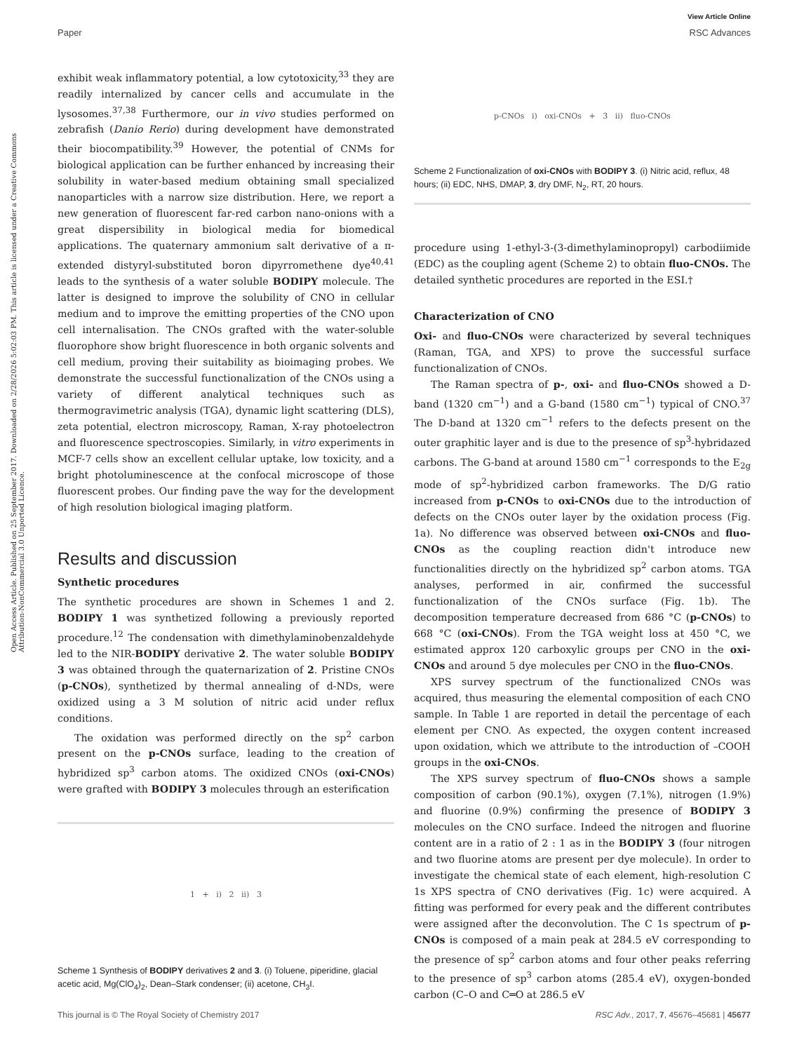Open Access Article. Published on 25 September 2017. Downloaded on 2/28/2026 5:02:03 PM. This article is licensed under a Creative Commons Attribution-NonCommercial 3.0 Unported Licence.
View Article Online
Paper RSC Advances
exhibit weak inflammatory potential, a low cytotoxicity,<sup>33</sup> they are readily internalized by cancer cells and accumulate in the lysosomes.<sup>37,38</sup> Furthermore, our in vivo studies performed on zebrafish (Danio Rerio) during development have demonstrated their biocompatibility.<sup>39</sup> However, the potential of CNMs for biological application can be further enhanced by increasing their solubility in water-based medium obtaining small specialized nanoparticles with a narrow size distribution. Here, we report a new generation of fluorescent far-red carbon nano-onions with a great dispersibility in biological media for biomedical applications. The quaternary ammonium salt derivative of a π-extended distyryl-substituted boron dipyrromethene dye<sup>40,41</sup> leads to the synthesis of a water soluble BODIPY molecule. The latter is designed to improve the solubility of CNO in cellular medium and to improve the emitting properties of the CNO upon cell internalisation. The CNOs grafted with the water-soluble fluorophore show bright fluorescence in both organic solvents and cell medium, proving their suitability as bioimaging probes. We demonstrate the successful functionalization of the CNOs using a variety of different analytical techniques such as thermogravimetric analysis (TGA), dynamic light scattering (DLS), zeta potential, electron microscopy, Raman, X-ray photoelectron and fluorescence spectroscopies. Similarly, in vitro experiments in MCF-7 cells show an excellent cellular uptake, low toxicity, and a bright photoluminescence at the confocal microscope of those fluorescent probes. Our finding pave the way for the development of high resolution biological imaging platform.
Results and discussion
Synthetic procedures
The synthetic procedures are shown in Schemes 1 and 2. BODIPY 1 was synthetized following a previously reported procedure.<sup>12</sup> The condensation with dimethylaminobenzaldehyde led to the NIR-BODIPY derivative 2. The water soluble BODIPY 3 was obtained through the quaternarization of 2. Pristine CNOs (p-CNOs), synthetized by thermal annealing of d-NDs, were oxidized using a 3 M solution of nitric acid under reflux conditions.
The oxidation was performed directly on the sp<sup>2</sup> carbon present on the p-CNOs surface, leading to the creation of hybridized sp<sup>3</sup> carbon atoms. The oxidized CNOs (oxi-CNOs) were grafted with BODIPY 3 molecules through an esterification
1 + i) 2 ii) 3
Scheme 1 Synthesis of BODIPY derivatives 2 and 3. (i) Toluene, piperidine, glacial acetic acid, Mg(ClO<sub>4</sub>)<sub>2</sub>, Dean–Stark condenser; (ii) acetone, CH<sub>3</sub>I.
p-CNOs i) oxi-CNOs + 3 ii) fluo-CNOs
Scheme 2 Functionalization of oxi-CNOs with BODIPY 3. (i) Nitric acid, reflux, 48 hours; (ii) EDC, NHS, DMAP, 3, dry DMF, N<sub>2</sub>, RT, 20 hours.
procedure using 1-ethyl-3-(3-dimethylaminopropyl) carbodiimide (EDC) as the coupling agent (Scheme 2) to obtain fluo-CNOs. The detailed synthetic procedures are reported in the ESI.†
Characterization of CNO
Oxi- and fluo-CNOs were characterized by several techniques (Raman, TGA, and XPS) to prove the successful surface functionalization of CNOs.
The Raman spectra of p-, oxi- and fluo-CNOs showed a D-band (1320 cm<sup>−1</sup>) and a G-band (1580 cm<sup>−1</sup>) typical of CNO.<sup>37</sup> The D-band at 1320 cm<sup>−1</sup> refers to the defects present on the outer graphitic layer and is due to the presence of sp<sup>3</sup>-hybridazed carbons. The G-band at around 1580 cm<sup>−1</sup> corresponds to the E<sub>2g</sub> mode of sp<sup>2</sup>-hybridized carbon frameworks. The D/G ratio increased from p-CNOs to oxi-CNOs due to the introduction of defects on the CNOs outer layer by the oxidation process (Fig. 1a). No difference was observed between oxi-CNOs and fluo-CNOs as the coupling reaction didn't introduce new functionalities directly on the hybridized sp<sup>2</sup> carbon atoms. TGA analyses, performed in air, confirmed the successful functionalization of the CNOs surface (Fig. 1b). The decomposition temperature decreased from 686 °C (p-CNOs) to 668 °C (oxi-CNOs). From the TGA weight loss at 450 °C, we estimated approx 120 carboxylic groups per CNO in the oxi-CNOs and around 5 dye molecules per CNO in the fluo-CNOs.
XPS survey spectrum of the functionalized CNOs was acquired, thus measuring the elemental composition of each CNO sample. In Table 1 are reported in detail the percentage of each element per CNO. As expected, the oxygen content increased upon oxidation, which we attribute to the introduction of –COOH groups in the oxi-CNOs.
The XPS survey spectrum of fluo-CNOs shows a sample composition of carbon (90.1%), oxygen (7.1%), nitrogen (1.9%) and fluorine (0.9%) confirming the presence of BODIPY 3 molecules on the CNO surface. Indeed the nitrogen and fluorine content are in a ratio of 2 : 1 as in the BODIPY 3 (four nitrogen and two fluorine atoms are present per dye molecule). In order to investigate the chemical state of each element, high-resolution C 1s XPS spectra of CNO derivatives (Fig. 1c) were acquired. A fitting was performed for every peak and the different contributes were assigned after the deconvolution. The C 1s spectrum of p-CNOs is composed of a main peak at 284.5 eV corresponding to the presence of sp<sup>2</sup> carbon atoms and four other peaks referring to the presence of sp<sup>3</sup> carbon atoms (285.4 eV), oxygen-bonded carbon (C–O and C═O at 286.5 eV
This journal is © The Royal Society of Chemistry 2017 RSC Adv., 2017, 7, 45676–45681 | 45677